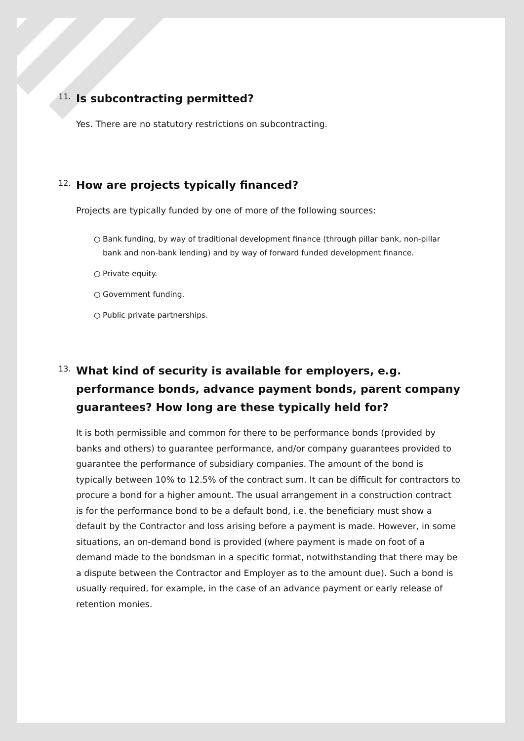11.
Is subcontracting permitted?
Yes. There are no statutory restrictions on subcontracting.
12.
How are projects typically financed?
Projects are typically funded by one of more of the following sources:
○ Bank funding, by way of traditional development finance (through pillar bank, non-pillar bank and non-bank lending) and by way of forward funded development finance.
○ Private equity.
○ Government funding.
○ Public private partnerships.
13.
What kind of security is available for employers, e.g. performance bonds, advance payment bonds, parent company guarantees? How long are these typically held for?
It is both permissible and common for there to be performance bonds (provided by banks and others) to guarantee performance, and/or company guarantees provided to guarantee the performance of subsidiary companies. The amount of the bond is typically between 10% to 12.5% of the contract sum. It can be difficult for contractors to procure a bond for a higher amount. The usual arrangement in a construction contract is for the performance bond to be a default bond, i.e. the beneficiary must show a default by the Contractor and loss arising before a payment is made. However, in some situations, an on-demand bond is provided (where payment is made on foot of a demand made to the bondsman in a specific format, notwithstanding that there may be a dispute between the Contractor and Employer as to the amount due). Such a bond is usually required, for example, in the case of an advance payment or early release of retention monies.